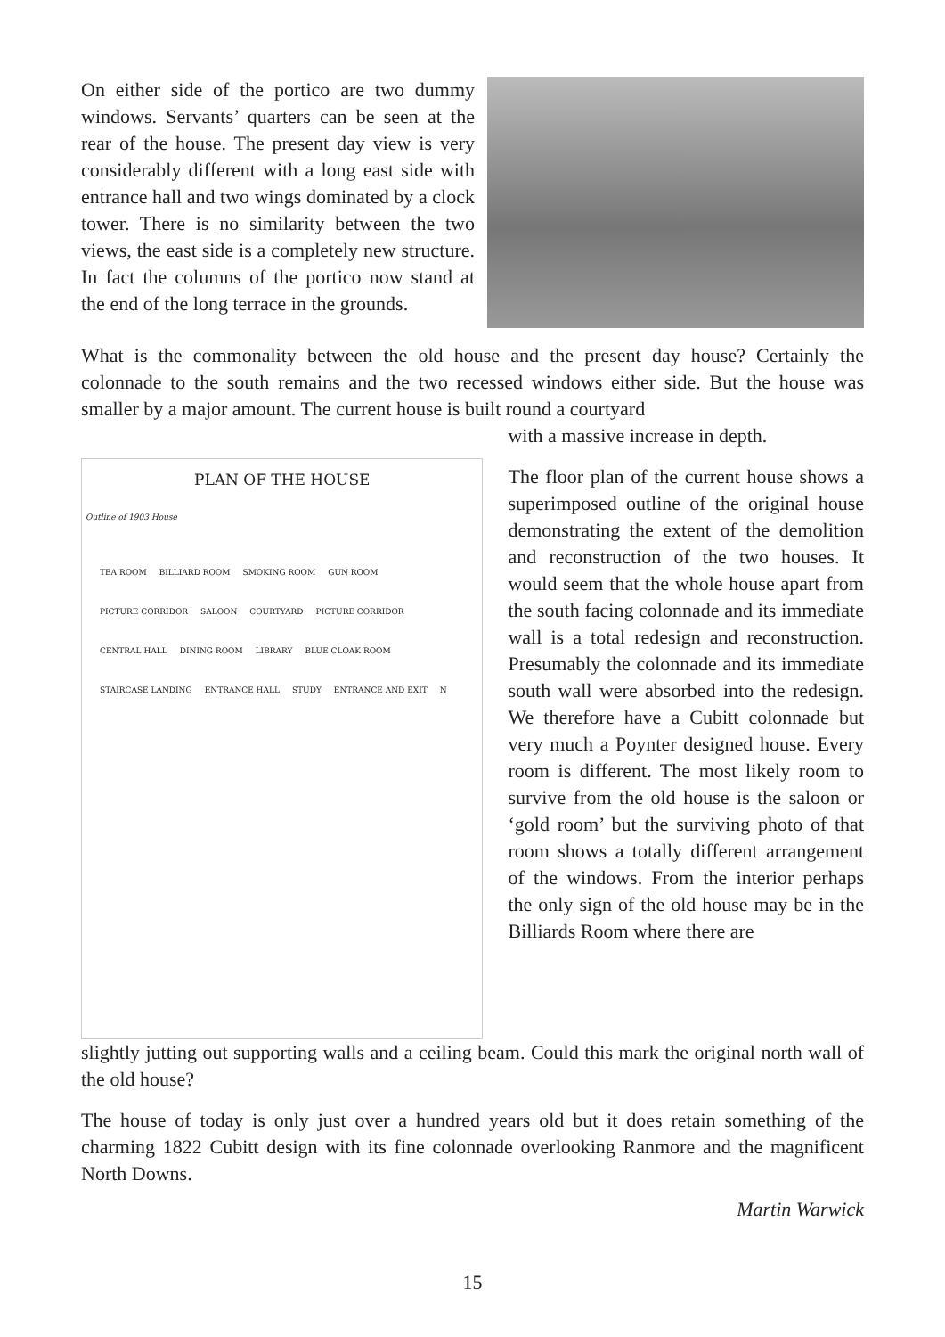On either side of the portico are two dummy windows. Servants’ quarters can be seen at the rear of the house. The present day view is very considerably different with a long east side with entrance hall and two wings dominated by a clock tower. There is no similarity between the two views, the east side is a completely new structure. In fact the columns of the portico now stand at the end of the long terrace in the grounds.
What is the commonality between the old house and the present day house? Certainly the colonnade to the south remains and the two recessed windows either side. But the house was smaller by a major amount. The current house is built round a courtyard
PLAN OF THE HOUSE
Outline of 1903 House
TEA ROOM BILLIARD ROOM SMOKING ROOM GUN ROOM PICTURE CORRIDOR SALOON COURTYARD PICTURE CORRIDOR CENTRAL HALL DINING ROOM LIBRARY BLUE CLOAK ROOM STAIRCASE LANDING ENTRANCE HALL STUDY ENTRANCE AND EXIT N
with a massive increase in depth.
The floor plan of the current house shows a superimposed outline of the original house demonstrating the extent of the demolition and reconstruction of the two houses. It would seem that the whole house apart from the south facing colonnade and its immediate wall is a total redesign and reconstruction. Presumably the colonnade and its immediate south wall were absorbed into the redesign. We therefore have a Cubitt colonnade but very much a Poynter designed house. Every room is different. The most likely room to survive from the old house is the saloon or ‘gold room’ but the surviving photo of that room shows a totally different arrangement of the windows. From the interior perhaps the only sign of the old house may be in the Billiards Room where there are
slightly jutting out supporting walls and a ceiling beam. Could this mark the original north wall of the old house?
The house of today is only just over a hundred years old but it does retain something of the charming 1822 Cubitt design with its fine colonnade overlooking Ranmore and the magnificent North Downs.
Martin Warwick
15